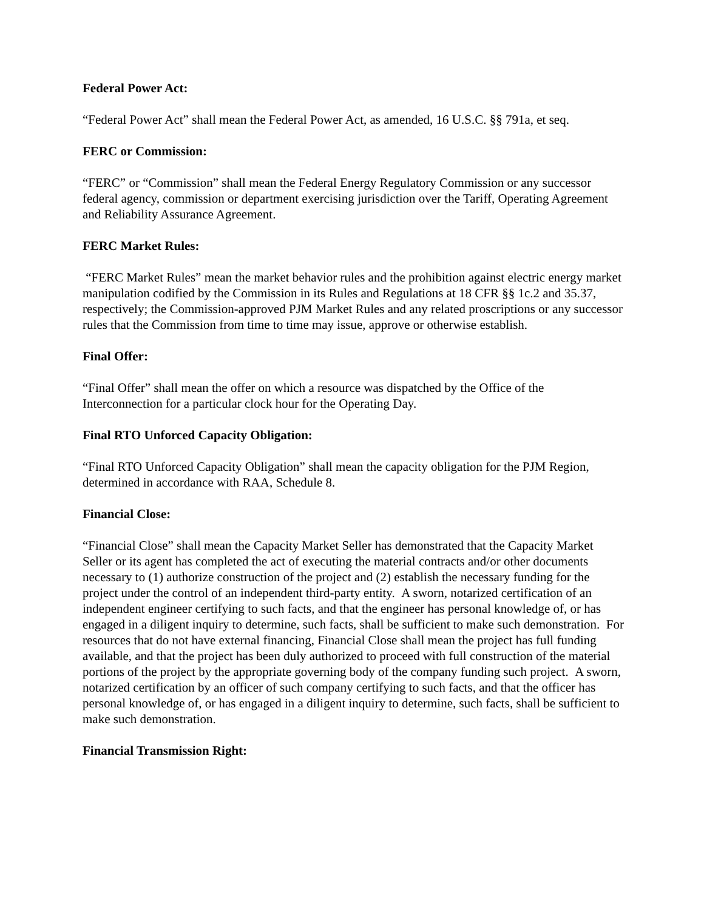Federal Power Act:
“Federal Power Act” shall mean the Federal Power Act, as amended, 16 U.S.C. §§ 791a, et seq.
FERC or Commission:
“FERC” or “Commission” shall mean the Federal Energy Regulatory Commission or any successor federal agency, commission or department exercising jurisdiction over the Tariff, Operating Agreement and Reliability Assurance Agreement.
FERC Market Rules:
“FERC Market Rules” mean the market behavior rules and the prohibition against electric energy market manipulation codified by the Commission in its Rules and Regulations at 18 CFR §§ 1c.2 and 35.37, respectively; the Commission-approved PJM Market Rules and any related proscriptions or any successor rules that the Commission from time to time may issue, approve or otherwise establish.
Final Offer:
“Final Offer” shall mean the offer on which a resource was dispatched by the Office of the Interconnection for a particular clock hour for the Operating Day.
Final RTO Unforced Capacity Obligation:
“Final RTO Unforced Capacity Obligation” shall mean the capacity obligation for the PJM Region, determined in accordance with RAA, Schedule 8.
Financial Close:
“Financial Close” shall mean the Capacity Market Seller has demonstrated that the Capacity Market Seller or its agent has completed the act of executing the material contracts and/or other documents necessary to (1) authorize construction of the project and (2) establish the necessary funding for the project under the control of an independent third-party entity. A sworn, notarized certification of an independent engineer certifying to such facts, and that the engineer has personal knowledge of, or has engaged in a diligent inquiry to determine, such facts, shall be sufficient to make such demonstration. For resources that do not have external financing, Financial Close shall mean the project has full funding available, and that the project has been duly authorized to proceed with full construction of the material portions of the project by the appropriate governing body of the company funding such project. A sworn, notarized certification by an officer of such company certifying to such facts, and that the officer has personal knowledge of, or has engaged in a diligent inquiry to determine, such facts, shall be sufficient to make such demonstration.
Financial Transmission Right: